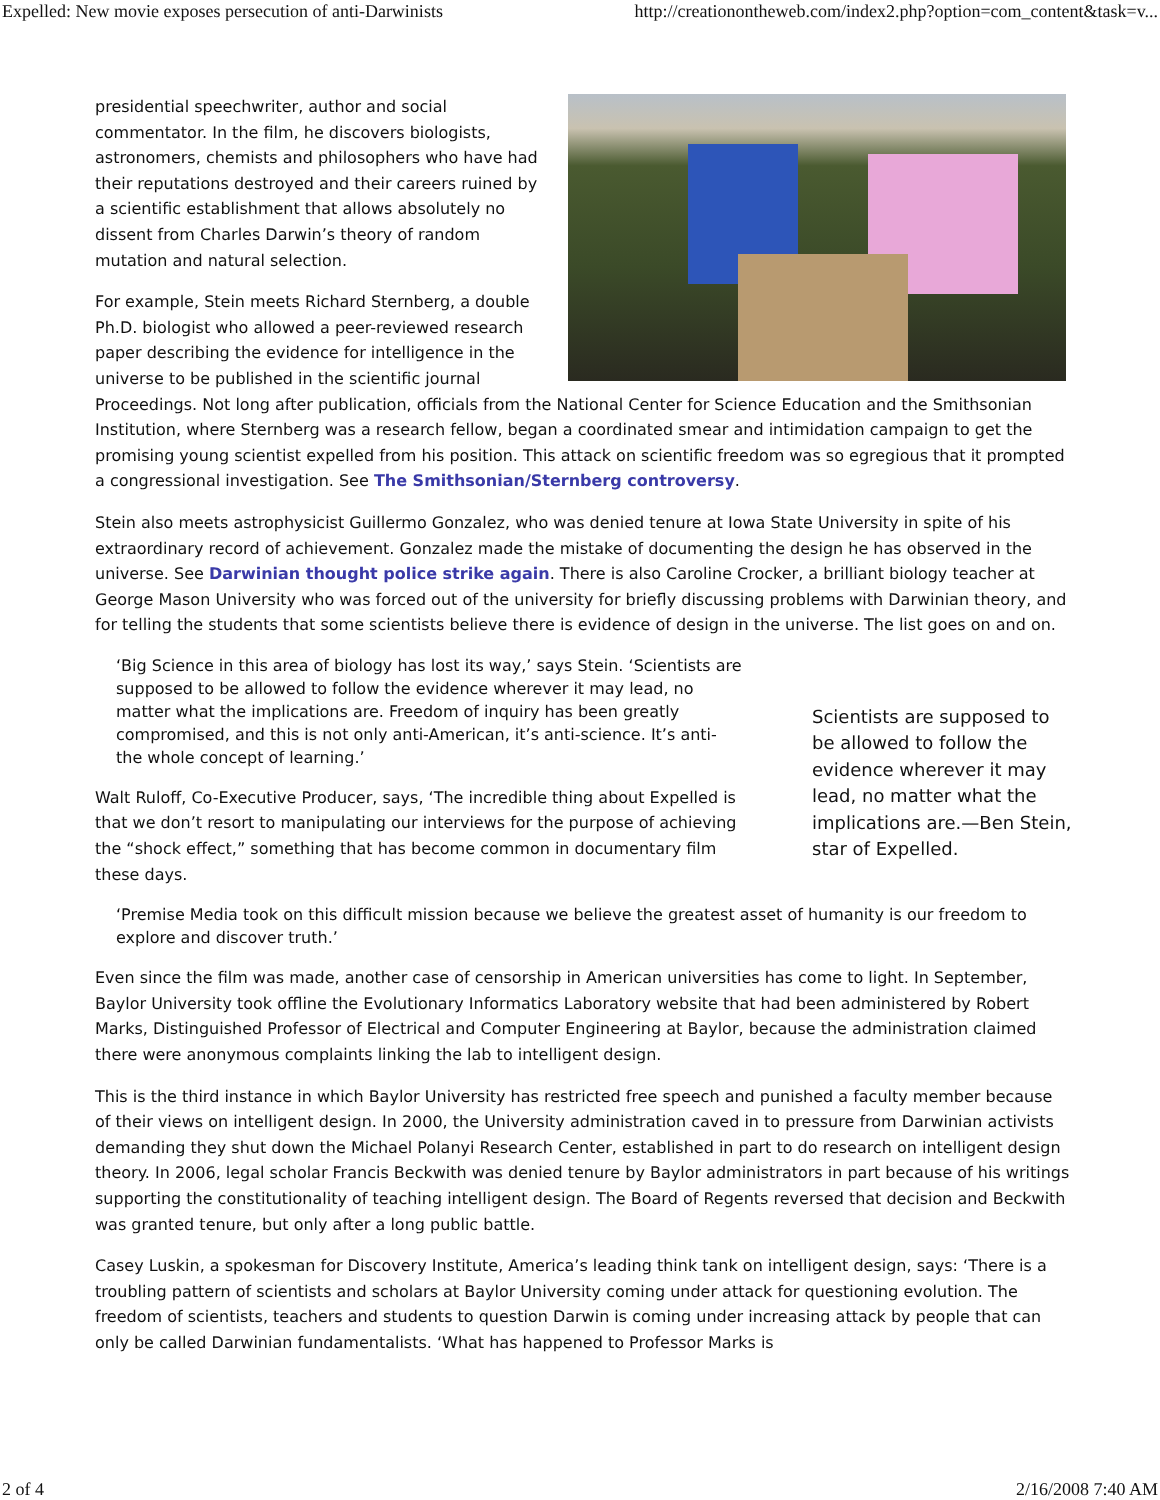Expelled: New movie exposes persecution of anti-Darwinists http://creationontheweb.com/index2.php?option=com_content&task=v...
presidential speechwriter, author and social commentator. In the film, he discovers biologists, astronomers, chemists and philosophers who have had their reputations destroyed and their careers ruined by a scientific establishment that allows absolutely no dissent from Charles Darwin’s theory of random mutation and natural selection.
For example, Stein meets Richard Sternberg, a double Ph.D. biologist who allowed a peer-reviewed research paper describing the evidence for intelligence in the universe to be published in the scientific journal Proceedings. Not long after publication, officials from the National Center for Science Education and the Smithsonian Institution, where Sternberg was a research fellow, began a coordinated smear and intimidation campaign to get the promising young scientist expelled from his position. This attack on scientific freedom was so egregious that it prompted a congressional investigation. See The Smithsonian/Sternberg controversy.
Stein also meets astrophysicist Guillermo Gonzalez, who was denied tenure at Iowa State University in spite of his extraordinary record of achievement. Gonzalez made the mistake of documenting the design he has observed in the universe. See Darwinian thought police strike again. There is also Caroline Crocker, a brilliant biology teacher at George Mason University who was forced out of the university for briefly discussing problems with Darwinian theory, and for telling the students that some scientists believe there is evidence of design in the universe. The list goes on and on.
Scientists are supposed to be allowed to follow the evidence wherever it may lead, no matter what the implications are.—Ben Stein, star of Expelled.
‘Big Science in this area of biology has lost its way,’ says Stein. ‘Scientists are supposed to be allowed to follow the evidence wherever it may lead, no matter what the implications are. Freedom of inquiry has been greatly compromised, and this is not only anti-American, it’s anti-science. It’s anti-the whole concept of learning.’
Walt Ruloff, Co-Executive Producer, says, ‘The incredible thing about Expelled is that we don’t resort to manipulating our interviews for the purpose of achieving the “shock effect,” something that has become common in documentary film these days.
‘Premise Media took on this difficult mission because we believe the greatest asset of humanity is our freedom to explore and discover truth.’
Even since the film was made, another case of censorship in American universities has come to light. In September, Baylor University took offline the Evolutionary Informatics Laboratory website that had been administered by Robert Marks, Distinguished Professor of Electrical and Computer Engineering at Baylor, because the administration claimed there were anonymous complaints linking the lab to intelligent design.
This is the third instance in which Baylor University has restricted free speech and punished a faculty member because of their views on intelligent design. In 2000, the University administration caved in to pressure from Darwinian activists demanding they shut down the Michael Polanyi Research Center, established in part to do research on intelligent design theory. In 2006, legal scholar Francis Beckwith was denied tenure by Baylor administrators in part because of his writings supporting the constitutionality of teaching intelligent design. The Board of Regents reversed that decision and Beckwith was granted tenure, but only after a long public battle.
Casey Luskin, a spokesman for Discovery Institute, America’s leading think tank on intelligent design, says: ‘There is a troubling pattern of scientists and scholars at Baylor University coming under attack for questioning evolution. The freedom of scientists, teachers and students to question Darwin is coming under increasing attack by people that can only be called Darwinian fundamentalists. ‘What has happened to Professor Marks is
2 of 4 2/16/2008 7:40 AM